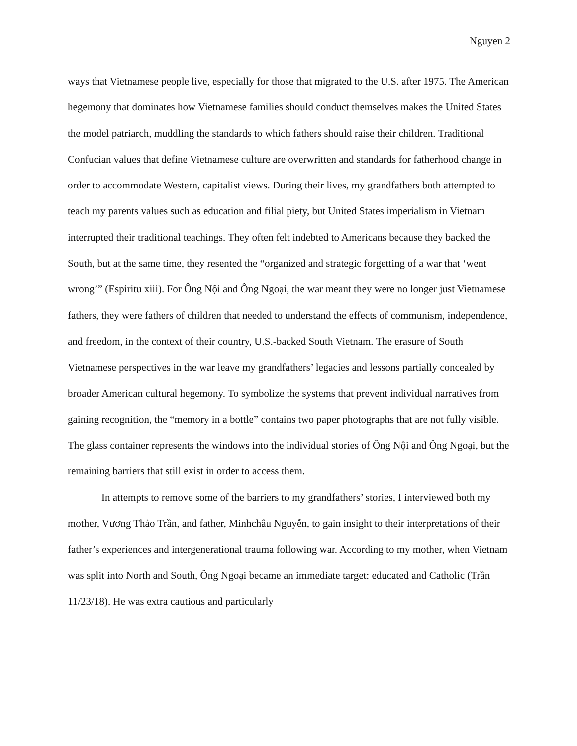Nguyen 2
ways that Vietnamese people live, especially for those that migrated to the U.S. after 1975. The American hegemony that dominates how Vietnamese families should conduct themselves makes the United States the model patriarch, muddling the standards to which fathers should raise their children. Traditional Confucian values that define Vietnamese culture are overwritten and standards for fatherhood change in order to accommodate Western, capitalist views. During their lives, my grandfathers both attempted to teach my parents values such as education and filial piety, but United States imperialism in Vietnam interrupted their traditional teachings. They often felt indebted to Americans because they backed the South, but at the same time, they resented the “organized and strategic forgetting of a war that ‘went wrong’” (Espiritu xiii). For Ông Nội and Ông Ngoại, the war meant they were no longer just Vietnamese fathers, they were fathers of children that needed to understand the effects of communism, independence, and freedom, in the context of their country, U.S.-backed South Vietnam. The erasure of South Vietnamese perspectives in the war leave my grandfathers’ legacies and lessons partially concealed by broader American cultural hegemony. To symbolize the systems that prevent individual narratives from gaining recognition, the “memory in a bottle” contains two paper photographs that are not fully visible. The glass container represents the windows into the individual stories of Ông Nội and Ông Ngoại, but the remaining barriers that still exist in order to access them.
In attempts to remove some of the barriers to my grandfathers’ stories, I interviewed both my mother, Vương Thảo Trần, and father, Minhchâu Nguyễn, to gain insight to their interpretations of their father’s experiences and intergenerational trauma following war. According to my mother, when Vietnam was split into North and South, Ông Ngoại became an immediate target: educated and Catholic (Trần 11/23/18). He was extra cautious and particularly